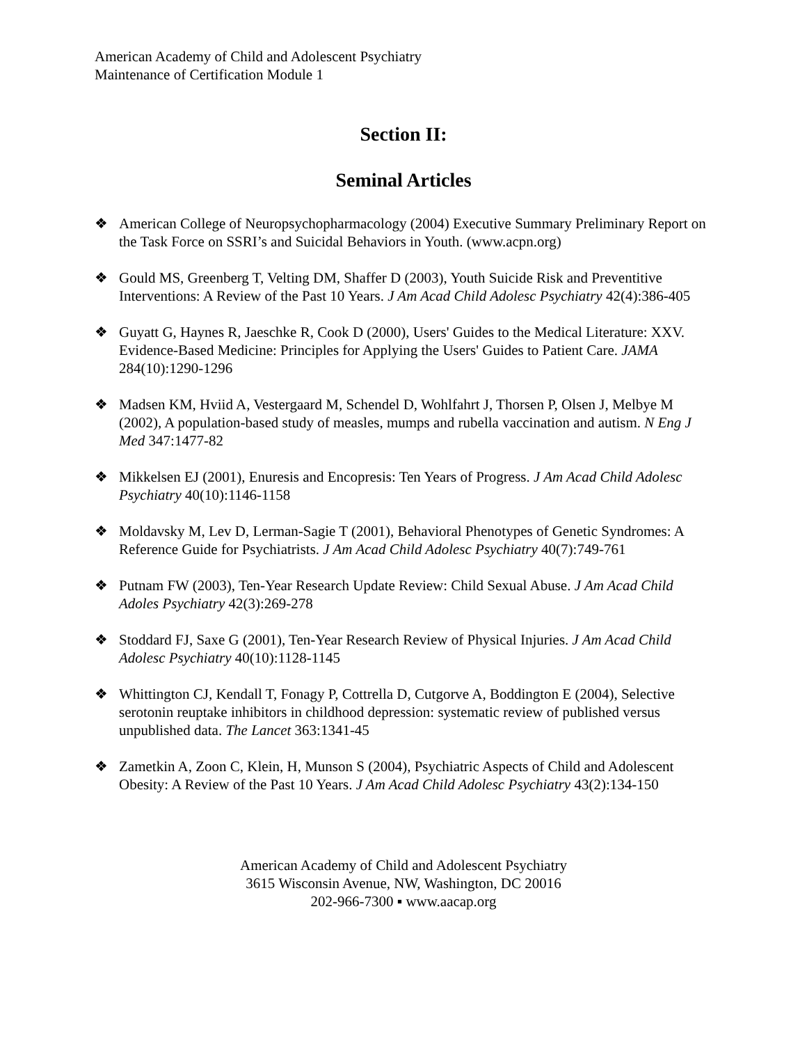American Academy of Child and Adolescent Psychiatry
Maintenance of Certification Module 1
Section II:
Seminal Articles
❖ American College of Neuropsychopharmacology (2004) Executive Summary Preliminary Report on the Task Force on SSRI’s and Suicidal Behaviors in Youth. (www.acpn.org)
❖ Gould MS, Greenberg T, Velting DM, Shaffer D (2003), Youth Suicide Risk and Preventitive Interventions: A Review of the Past 10 Years. J Am Acad Child Adolesc Psychiatry 42(4):386-405
❖ Guyatt G, Haynes R, Jaeschke R, Cook D (2000), Users' Guides to the Medical Literature: XXV. Evidence-Based Medicine: Principles for Applying the Users' Guides to Patient Care. JAMA 284(10):1290-1296
❖ Madsen KM, Hviid A, Vestergaard M, Schendel D, Wohlfahrt J, Thorsen P, Olsen J, Melbye M (2002), A population-based study of measles, mumps and rubella vaccination and autism. N Eng J Med 347:1477-82
❖ Mikkelsen EJ (2001), Enuresis and Encopresis: Ten Years of Progress. J Am Acad Child Adolesc Psychiatry 40(10):1146-1158
❖ Moldavsky M, Lev D, Lerman-Sagie T (2001), Behavioral Phenotypes of Genetic Syndromes: A Reference Guide for Psychiatrists. J Am Acad Child Adolesc Psychiatry 40(7):749-761
❖ Putnam FW (2003), Ten-Year Research Update Review: Child Sexual Abuse. J Am Acad Child Adoles Psychiatry 42(3):269-278
❖ Stoddard FJ, Saxe G (2001), Ten-Year Research Review of Physical Injuries. J Am Acad Child Adolesc Psychiatry 40(10):1128-1145
❖ Whittington CJ, Kendall T, Fonagy P, Cottrella D, Cutgorve A, Boddington E (2004), Selective serotonin reuptake inhibitors in childhood depression: systematic review of published versus unpublished data. The Lancet 363:1341-45
❖ Zametkin A, Zoon C, Klein, H, Munson S (2004), Psychiatric Aspects of Child and Adolescent Obesity: A Review of the Past 10 Years. J Am Acad Child Adolesc Psychiatry 43(2):134-150
American Academy of Child and Adolescent Psychiatry
3615 Wisconsin Avenue, NW, Washington, DC 20016
202-966-7300 ▪ www.aacap.org